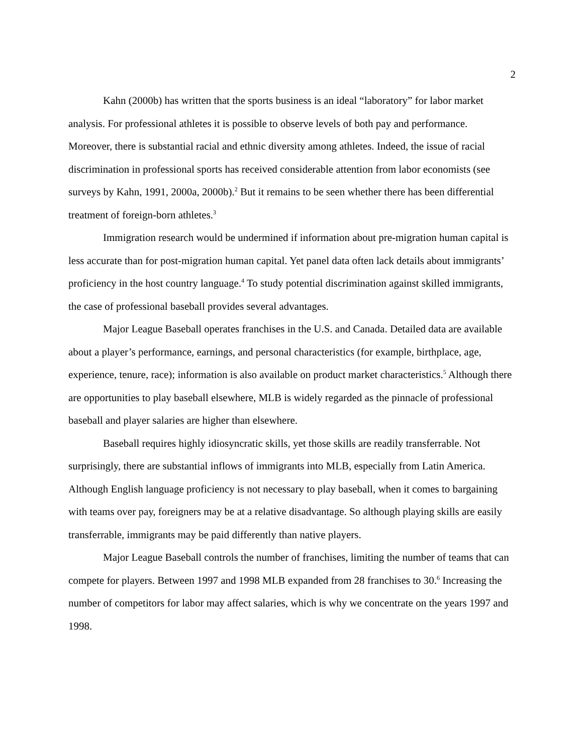2
Kahn (2000b) has written that the sports business is an ideal “laboratory” for labor market analysis. For professional athletes it is possible to observe levels of both pay and performance. Moreover, there is substantial racial and ethnic diversity among athletes. Indeed, the issue of racial discrimination in professional sports has received considerable attention from labor economists (see surveys by Kahn, 1991, 2000a, 2000b).<sup>2</sup> But it remains to be seen whether there has been differential treatment of foreign-born athletes.<sup>3</sup>
Immigration research would be undermined if information about pre-migration human capital is less accurate than for post-migration human capital. Yet panel data often lack details about immigrants’ proficiency in the host country language.<sup>4</sup> To study potential discrimination against skilled immigrants, the case of professional baseball provides several advantages.
Major League Baseball operates franchises in the U.S. and Canada. Detailed data are available about a player’s performance, earnings, and personal characteristics (for example, birthplace, age, experience, tenure, race); information is also available on product market characteristics.<sup>5</sup> Although there are opportunities to play baseball elsewhere, MLB is widely regarded as the pinnacle of professional baseball and player salaries are higher than elsewhere.
Baseball requires highly idiosyncratic skills, yet those skills are readily transferrable. Not surprisingly, there are substantial inflows of immigrants into MLB, especially from Latin America. Although English language proficiency is not necessary to play baseball, when it comes to bargaining with teams over pay, foreigners may be at a relative disadvantage. So although playing skills are easily transferrable, immigrants may be paid differently than native players.
Major League Baseball controls the number of franchises, limiting the number of teams that can compete for players. Between 1997 and 1998 MLB expanded from 28 franchises to 30.<sup>6</sup> Increasing the number of competitors for labor may affect salaries, which is why we concentrate on the years 1997 and 1998.